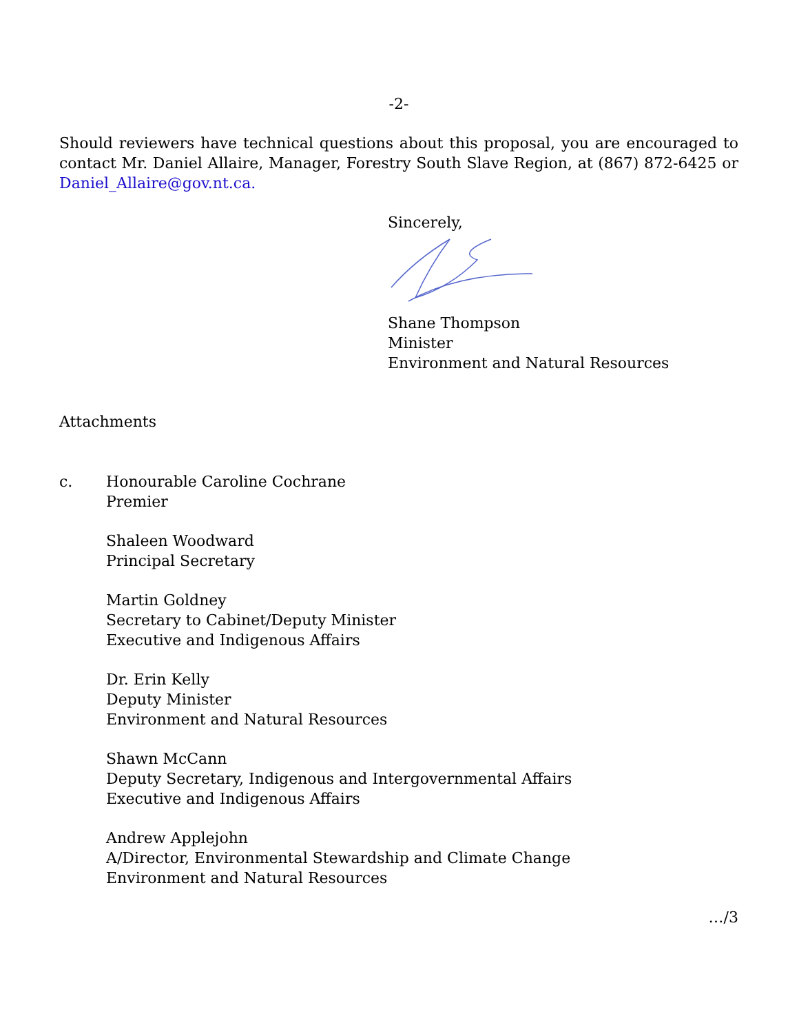-2-
Should reviewers have technical questions about this proposal, you are encouraged to contact Mr. Daniel Allaire, Manager, Forestry South Slave Region, at (867) 872-6425 or Daniel_Allaire@gov.nt.ca.
Sincerely,
Shane Thompson
Minister
Environment and Natural Resources
Attachments
c. Honourable Caroline Cochrane
Premier
Shaleen Woodward
Principal Secretary
Martin Goldney
Secretary to Cabinet/Deputy Minister
Executive and Indigenous Affairs
Dr. Erin Kelly
Deputy Minister
Environment and Natural Resources
Shawn McCann
Deputy Secretary, Indigenous and Intergovernmental Affairs
Executive and Indigenous Affairs
Andrew Applejohn
A/Director, Environmental Stewardship and Climate Change
Environment and Natural Resources
…/3